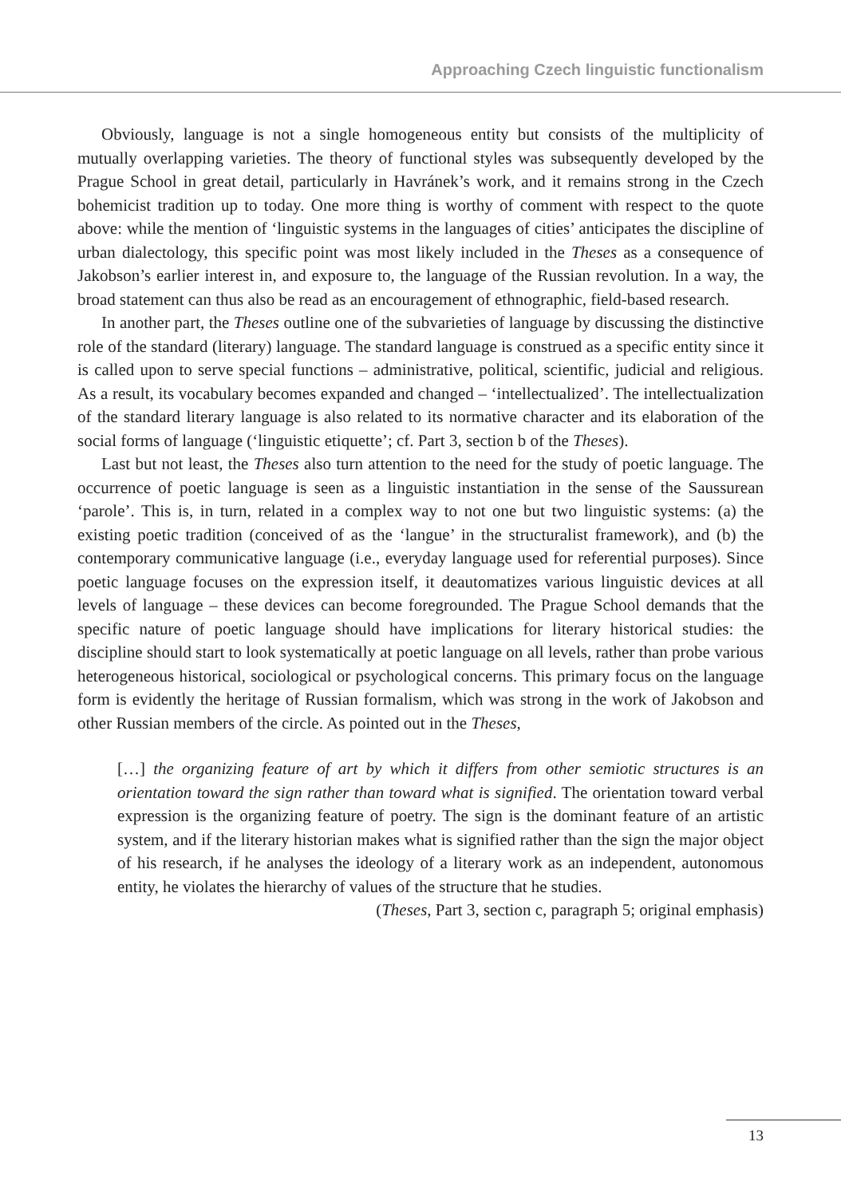Approaching Czech linguistic functionalism
Obviously, language is not a single homogeneous entity but consists of the multiplicity of mutually overlapping varieties. The theory of functional styles was subsequently developed by the Prague School in great detail, particularly in Havránek’s work, and it remains strong in the Czech bohemicist tradition up to today. One more thing is worthy of comment with respect to the quote above: while the mention of ‘linguistic systems in the languages of cities’ anticipates the discipline of urban dialectology, this specific point was most likely included in the Theses as a consequence of Jakobson’s earlier interest in, and exposure to, the language of the Russian revolution. In a way, the broad statement can thus also be read as an encouragement of ethnographic, field-based research.
In another part, the Theses outline one of the subvarieties of language by discussing the distinctive role of the standard (literary) language. The standard language is construed as a specific entity since it is called upon to serve special functions – administrative, political, scientific, judicial and religious. As a result, its vocabulary becomes expanded and changed – ‘intellectualized’. The intellectualization of the standard literary language is also related to its normative character and its elaboration of the social forms of language (‘linguistic etiquette’; cf. Part 3, section b of the Theses).
Last but not least, the Theses also turn attention to the need for the study of poetic language. The occurrence of poetic language is seen as a linguistic instantiation in the sense of the Saussurean ‘parole’. This is, in turn, related in a complex way to not one but two linguistic systems: (a) the existing poetic tradition (conceived of as the ‘langue’ in the structuralist framework), and (b) the contemporary communicative language (i.e., everyday language used for referential purposes). Since poetic language focuses on the expression itself, it deautomatizes various linguistic devices at all levels of language – these devices can become foregrounded. The Prague School demands that the specific nature of poetic language should have implications for literary historical studies: the discipline should start to look systematically at poetic language on all levels, rather than probe various heterogeneous historical, sociological or psychological concerns. This primary focus on the language form is evidently the heritage of Russian formalism, which was strong in the work of Jakobson and other Russian members of the circle. As pointed out in the Theses,
[…] the organizing feature of art by which it differs from other semiotic structures is an orientation toward the sign rather than toward what is signified. The orientation toward verbal expression is the organizing feature of poetry. The sign is the dominant feature of an artistic system, and if the literary historian makes what is signified rather than the sign the major object of his research, if he analyses the ideology of a literary work as an independent, autonomous entity, he violates the hierarchy of values of the structure that he studies.
(Theses, Part 3, section c, paragraph 5; original emphasis)
13